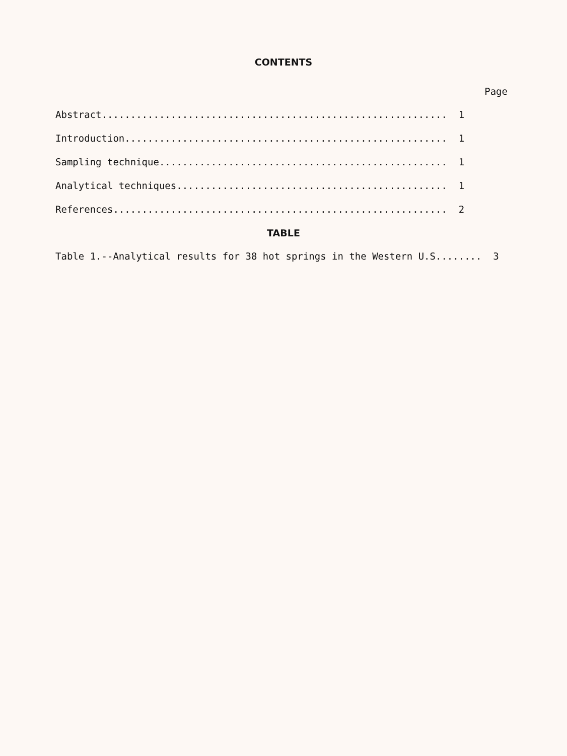CONTENTS
Page
Abstract............................................................ 1
Introduction........................................................ 1
Sampling technique.................................................. 1
Analytical techniques............................................... 1
References.......................................................... 2
TABLE
Table 1.--Analytical results for 38 hot springs in the Western U.S........ 3